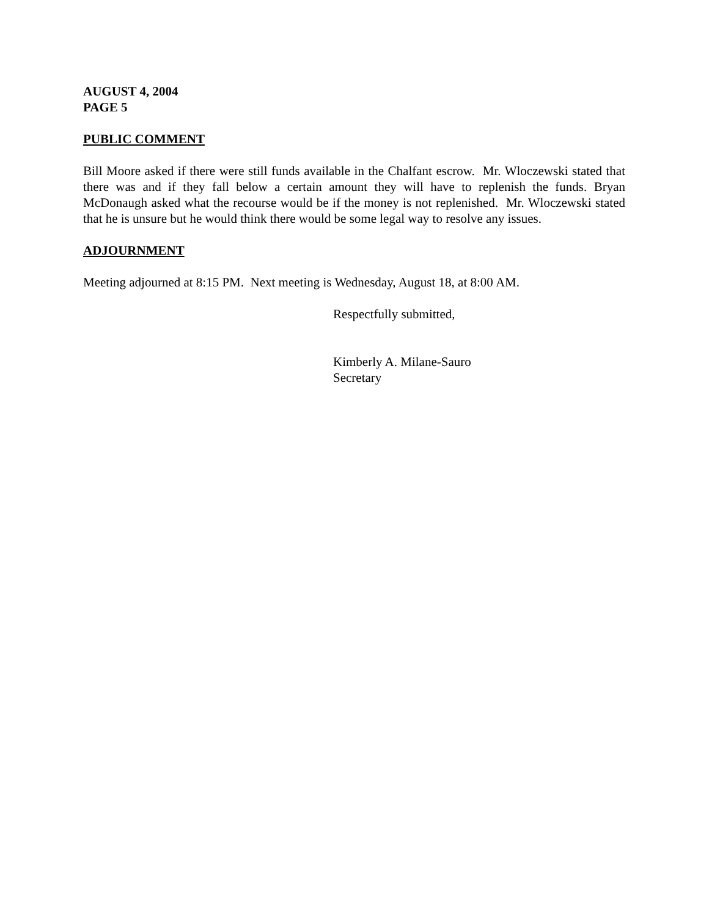AUGUST 4, 2004
PAGE 5
PUBLIC COMMENT
Bill Moore asked if there were still funds available in the Chalfant escrow. Mr. Wloczewski stated that there was and if they fall below a certain amount they will have to replenish the funds. Bryan McDonaugh asked what the recourse would be if the money is not replenished. Mr. Wloczewski stated that he is unsure but he would think there would be some legal way to resolve any issues.
ADJOURNMENT
Meeting adjourned at 8:15 PM. Next meeting is Wednesday, August 18, at 8:00 AM.
Respectfully submitted,
Kimberly A. Milane-Sauro
Secretary